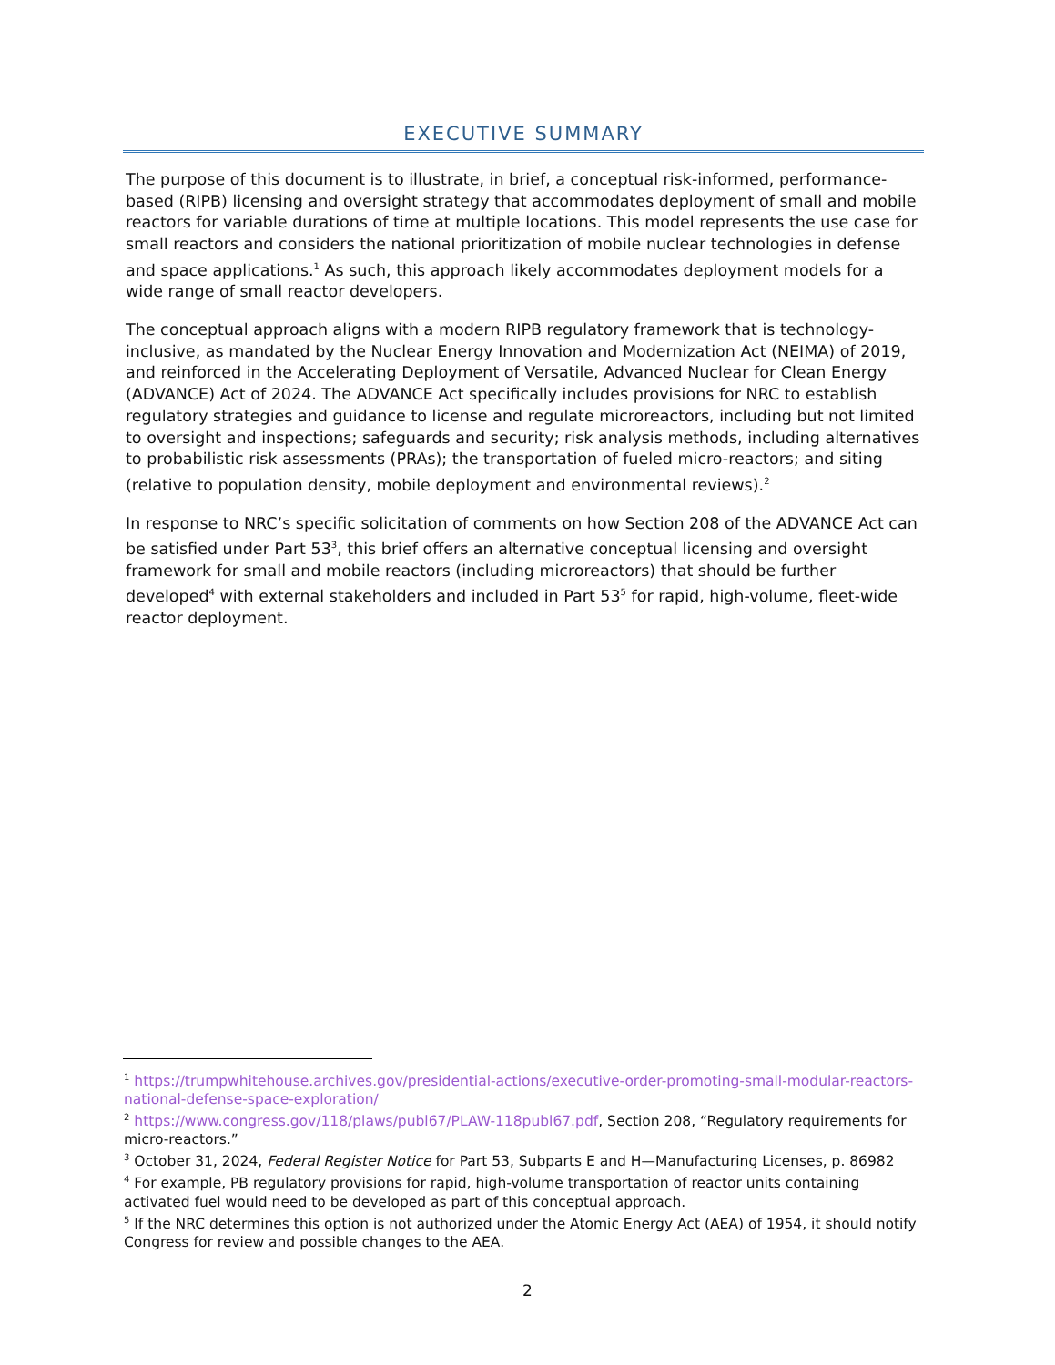EXECUTIVE SUMMARY
The purpose of this document is to illustrate, in brief, a conceptual risk-informed, performance-based (RIPB) licensing and oversight strategy that accommodates deployment of small and mobile reactors for variable durations of time at multiple locations. This model represents the use case for small reactors and considers the national prioritization of mobile nuclear technologies in defense and space applications.<sup>1</sup> As such, this approach likely accommodates deployment models for a wide range of small reactor developers.
The conceptual approach aligns with a modern RIPB regulatory framework that is technology-inclusive, as mandated by the Nuclear Energy Innovation and Modernization Act (NEIMA) of 2019, and reinforced in the Accelerating Deployment of Versatile, Advanced Nuclear for Clean Energy (ADVANCE) Act of 2024. The ADVANCE Act specifically includes provisions for NRC to establish regulatory strategies and guidance to license and regulate microreactors, including but not limited to oversight and inspections; safeguards and security; risk analysis methods, including alternatives to probabilistic risk assessments (PRAs); the transportation of fueled micro-reactors; and siting (relative to population density, mobile deployment and environmental reviews).<sup>2</sup>
In response to NRC’s specific solicitation of comments on how Section 208 of the ADVANCE Act can be satisfied under Part 53<sup>3</sup>, this brief offers an alternative conceptual licensing and oversight framework for small and mobile reactors (including microreactors) that should be further developed<sup>4</sup> with external stakeholders and included in Part 53<sup>5</sup> for rapid, high-volume, fleet-wide reactor deployment.
<sup>1</sup> https://trumpwhitehouse.archives.gov/presidential-actions/executive-order-promoting-small-modular-reactors-national-defense-space-exploration/
<sup>2</sup> https://www.congress.gov/118/plaws/publ67/PLAW-118publ67.pdf, Section 208, “Regulatory requirements for micro-reactors.”
<sup>3</sup> October 31, 2024, Federal Register Notice for Part 53, Subparts E and H—Manufacturing Licenses, p. 86982
<sup>4</sup> For example, PB regulatory provisions for rapid, high-volume transportation of reactor units containing activated fuel would need to be developed as part of this conceptual approach.
<sup>5</sup> If the NRC determines this option is not authorized under the Atomic Energy Act (AEA) of 1954, it should notify Congress for review and possible changes to the AEA.
2